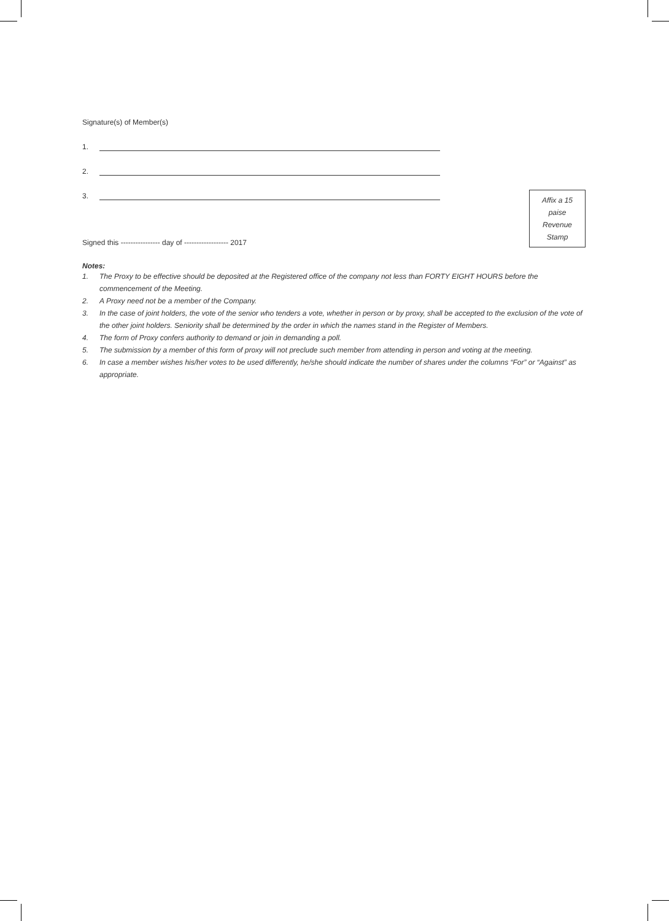Signature(s) of Member(s)
1.
2.
3.
Affix a 15
paise
Revenue
Stamp
Signed this ---------------- day of ------------------ 2017
Notes:
1. The Proxy to be effective should be deposited at the Registered office of the company not less than FORTY EIGHT HOURS before the commencement of the Meeting.
2. A Proxy need not be a member of the Company.
3. In the case of joint holders, the vote of the senior who tenders a vote, whether in person or by proxy, shall be accepted to the exclusion of the vote of the other joint holders. Seniority shall be determined by the order in which the names stand in the Register of Members.
4. The form of Proxy confers authority to demand or join in demanding a poll.
5. The submission by a member of this form of proxy will not preclude such member from attending in person and voting at the meeting.
6. In case a member wishes his/her votes to be used differently, he/she should indicate the number of shares under the columns “For” or “Against” as appropriate.